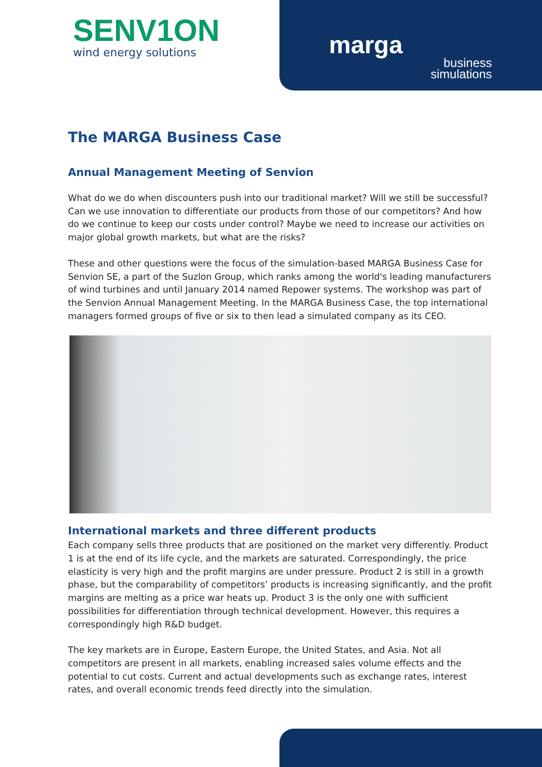SENV1ON
wind energy solutions
marga
business
simulations
The MARGA Business Case
Annual Management Meeting of Senvion
What do we do when discounters push into our traditional market? Will we still be successful? Can we use innovation to differentiate our products from those of our competitors? And how do we continue to keep our costs under control? Maybe we need to increase our activities on major global growth markets, but what are the risks?
These and other questions were the focus of the simulation-based MARGA Business Case for Senvion SE, a part of the Suzlon Group, which ranks among the world's leading manufacturers of wind turbines and until January 2014 named Repower systems. The workshop was part of the Senvion Annual Management Meeting. In the MARGA Business Case, the top international managers formed groups of five or six to then lead a simulated company as its CEO.
International markets and three different products
Each company sells three products that are positioned on the market very differently. Product 1 is at the end of its life cycle, and the markets are saturated. Correspondingly, the price elasticity is very high and the profit margins are under pressure. Product 2 is still in a growth phase, but the comparability of competitors’ products is increasing significantly, and the profit margins are melting as a price war heats up. Product 3 is the only one with sufficient possibilities for differentiation through technical development. However, this requires a correspondingly high R&D budget.
The key markets are in Europe, Eastern Europe, the United States, and Asia. Not all competitors are present in all markets, enabling increased sales volume effects and the potential to cut costs. Current and actual developments such as exchange rates, interest rates, and overall economic trends feed directly into the simulation.